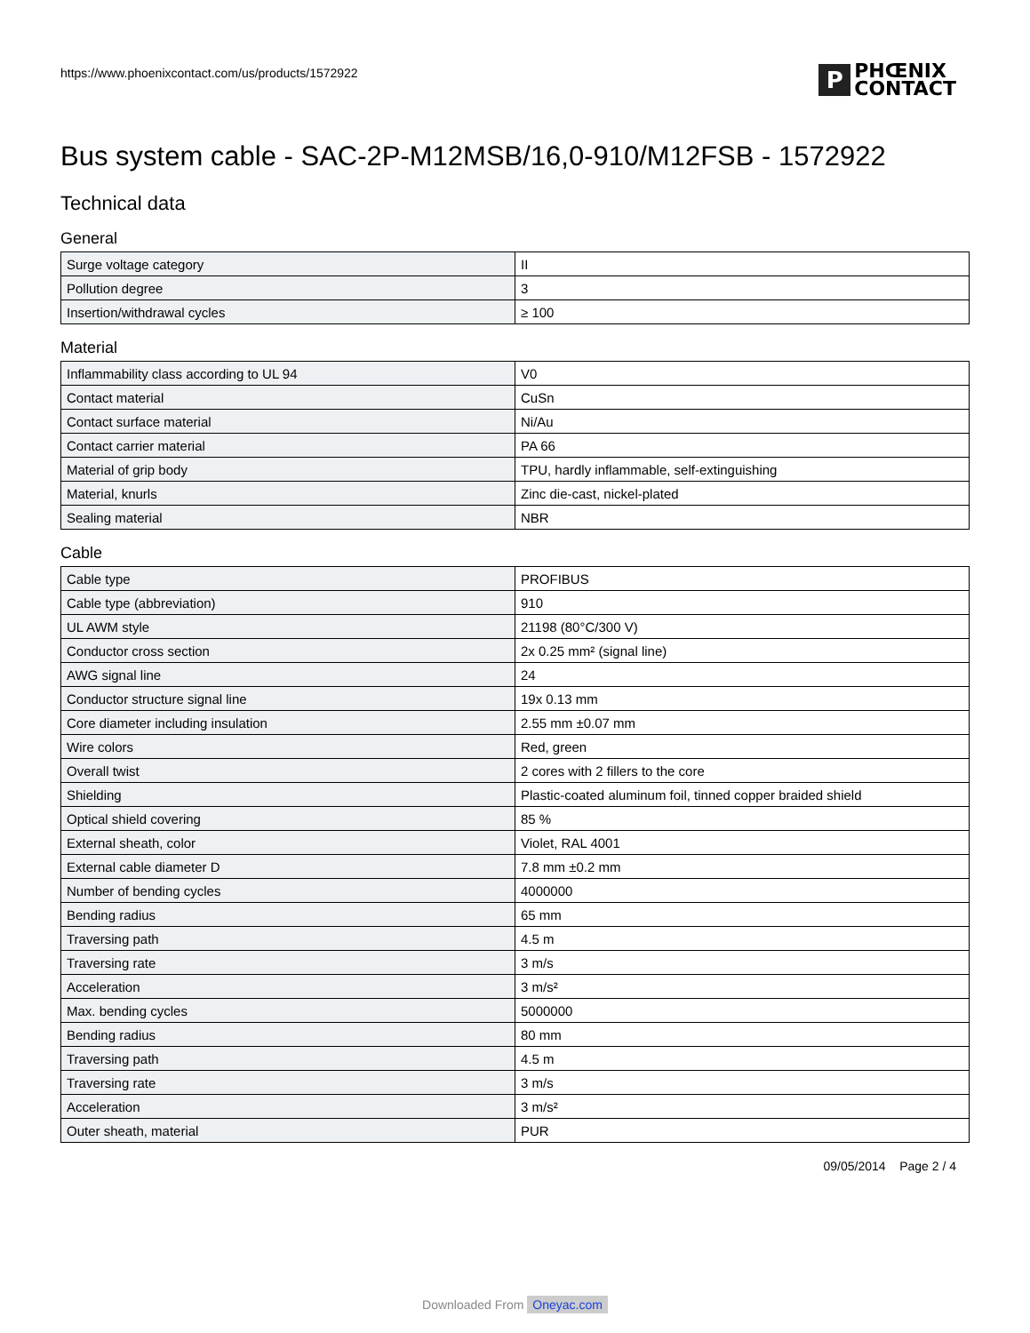https://www.phoenixcontact.com/us/products/1572922
P
PHŒNIX
CONTACT
Bus system cable - SAC-2P-M12MSB/16,0-910/M12FSB - 1572922
Technical data
General
| Surge voltage category | II |
| Pollution degree | 3 |
| Insertion/withdrawal cycles | ≥ 100 |
Material
| Inflammability class according to UL 94 | V0 |
| Contact material | CuSn |
| Contact surface material | Ni/Au |
| Contact carrier material | PA 66 |
| Material of grip body | TPU, hardly inflammable, self-extinguishing |
| Material, knurls | Zinc die-cast, nickel-plated |
| Sealing material | NBR |
Cable
| Cable type | PROFIBUS |
| Cable type (abbreviation) | 910 |
| UL AWM style | 21198 (80°C/300 V) |
| Conductor cross section | 2x 0.25 mm² (signal line) |
| AWG signal line | 24 |
| Conductor structure signal line | 19x 0.13 mm |
| Core diameter including insulation | 2.55 mm ±0.07 mm |
| Wire colors | Red, green |
| Overall twist | 2 cores with 2 fillers to the core |
| Shielding | Plastic-coated aluminum foil, tinned copper braided shield |
| Optical shield covering | 85 % |
| External sheath, color | Violet, RAL 4001 |
| External cable diameter D | 7.8 mm ±0.2 mm |
| Number of bending cycles | 4000000 |
| Bending radius | 65 mm |
| Traversing path | 4.5 m |
| Traversing rate | 3 m/s |
| Acceleration | 3 m/s² |
| Max. bending cycles | 5000000 |
| Bending radius | 80 mm |
| Traversing path | 4.5 m |
| Traversing rate | 3 m/s |
| Acceleration | 3 m/s² |
| Outer sheath, material | PUR |
09/05/2014 Page 2 / 4
Downloaded From Oneyac.com